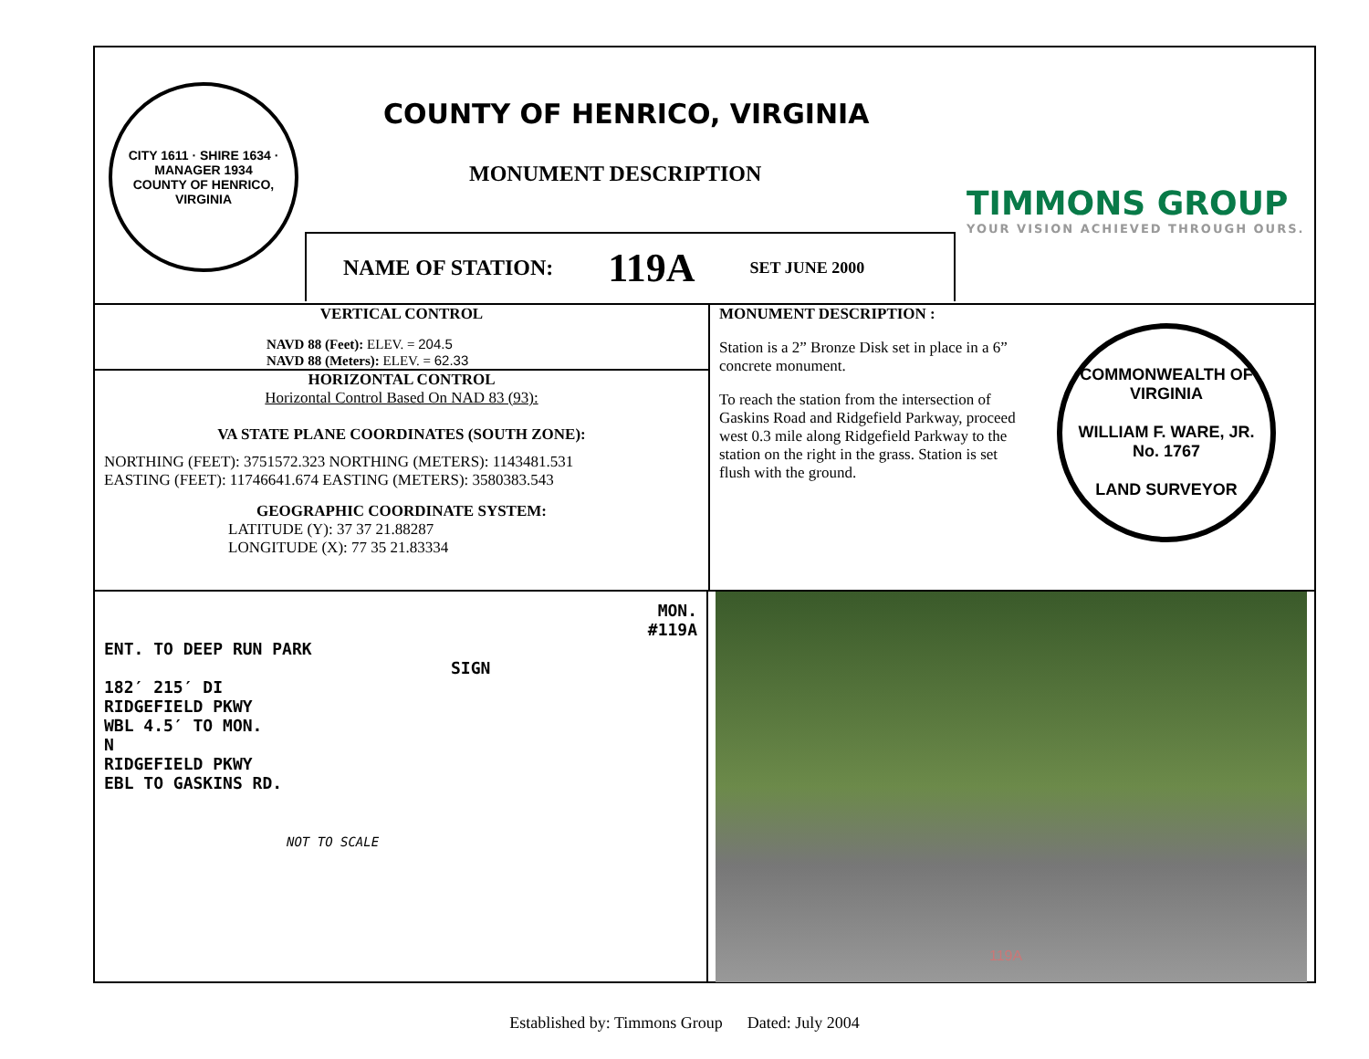CITY 1611 · SHIRE 1634 · MANAGER 1934
COUNTY OF HENRICO, VIRGINIA
COUNTY OF HENRICO, VIRGINIA
MONUMENT DESCRIPTION
TIMMONS GROUP
YOUR VISION ACHIEVED THROUGH OURS.
NAME OF STATION: 119A SET JUNE 2000
VERTICAL CONTROL
NAVD 88 (Feet): ELEV. = 204.5
NAVD 88 (Meters): ELEV. = 62.33
HORIZONTAL CONTROL
Horizontal Control Based On NAD 83 (93):
VA STATE PLANE COORDINATES (SOUTH ZONE):
NORTHING (FEET): 3751572.323 NORTHING (METERS): 1143481.531
EASTING (FEET): 11746641.674 EASTING (METERS): 3580383.543
GEOGRAPHIC COORDINATE SYSTEM:
LATITUDE (Y): 37 37 21.88287
LONGITUDE (X): 77 35 21.83334
MONUMENT DESCRIPTION :
Station is a 2” Bronze Disk set in place in a 6” concrete monument.
To reach the station from the intersection of Gaskins Road and Ridgefield Parkway, proceed west 0.3 mile along Ridgefield Parkway to the station on the right in the grass. Station is set flush with the ground.
COMMONWEALTH OF VIRGINIA
WILLIAM F. WARE, JR.
No. 1767
LAND SURVEYOR
MON.
#119A
ENT. TO DEEP RUN PARK
SIGN
182′ 215′ DI
RIDGEFIELD PKWY
WBL 4.5′ TO MON.
N
RIDGEFIELD PKWY
EBL TO GASKINS RD.
NOT TO SCALE
119A
Established by: Timmons Group Dated: July 2004